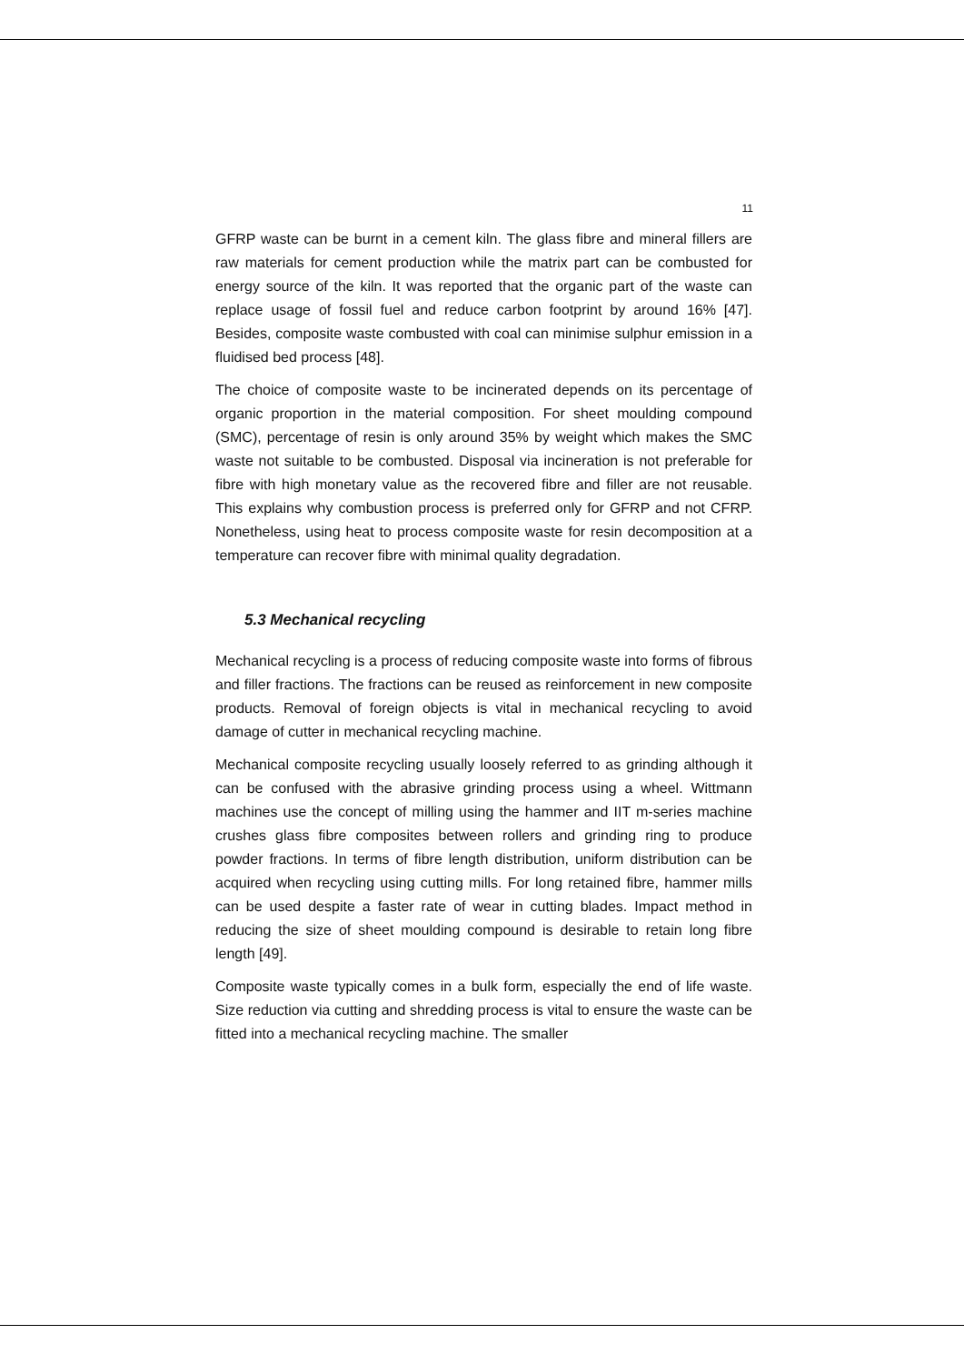11
GFRP waste can be burnt in a cement kiln. The glass fibre and mineral fillers are raw materials for cement production while the matrix part can be combusted for energy source of the kiln. It was reported that the organic part of the waste can replace usage of fossil fuel and reduce carbon footprint by around 16% [47]. Besides, composite waste combusted with coal can minimise sulphur emission in a fluidised bed process [48].
The choice of composite waste to be incinerated depends on its percentage of organic proportion in the material composition. For sheet moulding compound (SMC), percentage of resin is only around 35% by weight which makes the SMC waste not suitable to be combusted. Disposal via incineration is not preferable for fibre with high monetary value as the recovered fibre and filler are not reusable. This explains why combustion process is preferred only for GFRP and not CFRP. Nonetheless, using heat to process composite waste for resin decomposition at a temperature can recover fibre with minimal quality degradation.
5.3 Mechanical recycling
Mechanical recycling is a process of reducing composite waste into forms of fibrous and filler fractions. The fractions can be reused as reinforcement in new composite products. Removal of foreign objects is vital in mechanical recycling to avoid damage of cutter in mechanical recycling machine.
Mechanical composite recycling usually loosely referred to as grinding although it can be confused with the abrasive grinding process using a wheel. Wittmann machines use the concept of milling using the hammer and IIT m-series machine crushes glass fibre composites between rollers and grinding ring to produce powder fractions. In terms of fibre length distribution, uniform distribution can be acquired when recycling using cutting mills. For long retained fibre, hammer mills can be used despite a faster rate of wear in cutting blades. Impact method in reducing the size of sheet moulding compound is desirable to retain long fibre length [49].
Composite waste typically comes in a bulk form, especially the end of life waste. Size reduction via cutting and shredding process is vital to ensure the waste can be fitted into a mechanical recycling machine. The smaller